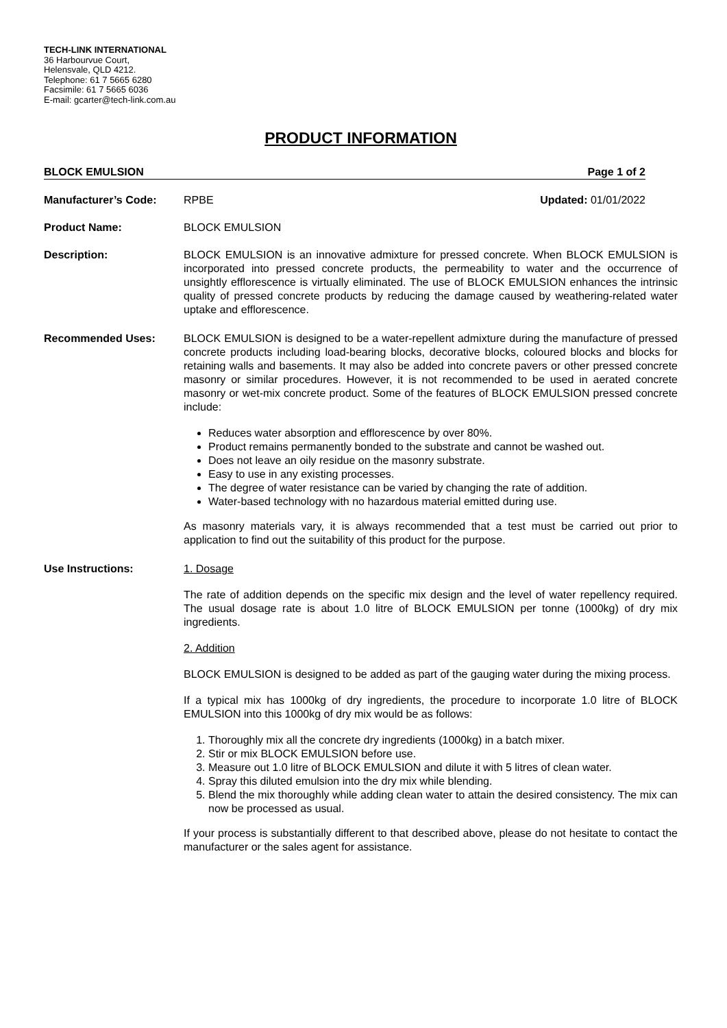TECH-LINK INTERNATIONAL
36 Harbourvue Court,
Helensvale, QLD 4212.
Telephone: 61 7 5665 6280
Facsimile: 61 7 5665 6036
E-mail: gcarter@tech-link.com.au
PRODUCT INFORMATION
BLOCK EMULSION Page 1 of 2
Manufacturer’s Code: RPBE Updated: 01/01/2022
Product Name: BLOCK EMULSION
Description: BLOCK EMULSION is an innovative admixture for pressed concrete. When BLOCK EMULSION is incorporated into pressed concrete products, the permeability to water and the occurrence of unsightly efflorescence is virtually eliminated. The use of BLOCK EMULSION enhances the intrinsic quality of pressed concrete products by reducing the damage caused by weathering-related water uptake and efflorescence.
Recommended Uses: BLOCK EMULSION is designed to be a water-repellent admixture during the manufacture of pressed concrete products including load-bearing blocks, decorative blocks, coloured blocks and blocks for retaining walls and basements. It may also be added into concrete pavers or other pressed concrete masonry or similar procedures. However, it is not recommended to be used in aerated concrete masonry or wet-mix concrete product. Some of the features of BLOCK EMULSION pressed concrete include:
Reduces water absorption and efflorescence by over 80%.
Product remains permanently bonded to the substrate and cannot be washed out.
Does not leave an oily residue on the masonry substrate.
Easy to use in any existing processes.
The degree of water resistance can be varied by changing the rate of addition.
Water-based technology with no hazardous material emitted during use.
As masonry materials vary, it is always recommended that a test must be carried out prior to application to find out the suitability of this product for the purpose.
Use Instructions: 1. Dosage
The rate of addition depends on the specific mix design and the level of water repellency required. The usual dosage rate is about 1.0 litre of BLOCK EMULSION per tonne (1000kg) of dry mix ingredients.
2. Addition
BLOCK EMULSION is designed to be added as part of the gauging water during the mixing process.
If a typical mix has 1000kg of dry ingredients, the procedure to incorporate 1.0 litre of BLOCK EMULSION into this 1000kg of dry mix would be as follows:
1. Thoroughly mix all the concrete dry ingredients (1000kg) in a batch mixer.
2. Stir or mix BLOCK EMULSION before use.
3. Measure out 1.0 litre of BLOCK EMULSION and dilute it with 5 litres of clean water.
4. Spray this diluted emulsion into the dry mix while blending.
5. Blend the mix thoroughly while adding clean water to attain the desired consistency. The mix can now be processed as usual.
If your process is substantially different to that described above, please do not hesitate to contact the manufacturer or the sales agent for assistance.